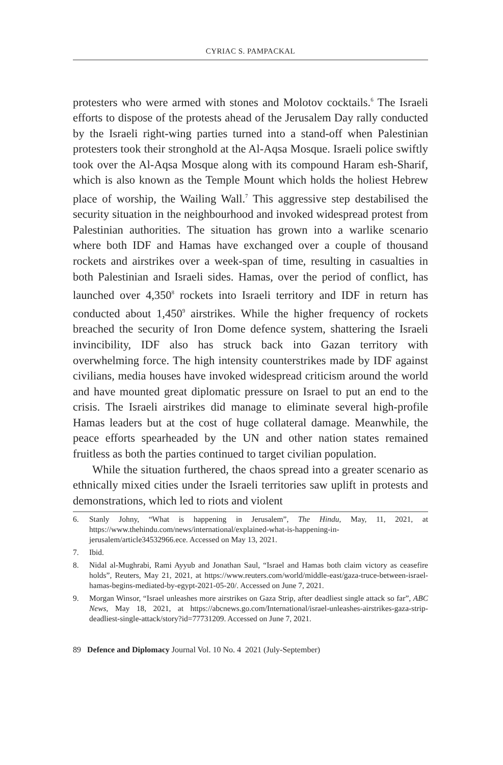CYRIAC S. PAMPACKAL
protesters who were armed with stones and Molotov cocktails.<sup>6</sup> The Israeli efforts to dispose of the protests ahead of the Jerusalem Day rally conducted by the Israeli right-wing parties turned into a stand-off when Palestinian protesters took their stronghold at the Al-Aqsa Mosque. Israeli police swiftly took over the Al-Aqsa Mosque along with its compound Haram esh-Sharif, which is also known as the Temple Mount which holds the holiest Hebrew place of worship, the Wailing Wall.<sup>7</sup> This aggressive step destabilised the security situation in the neighbourhood and invoked widespread protest from Palestinian authorities. The situation has grown into a warlike scenario where both IDF and Hamas have exchanged over a couple of thousand rockets and airstrikes over a week-span of time, resulting in casualties in both Palestinian and Israeli sides. Hamas, over the period of conflict, has launched over 4,350<sup>8</sup> rockets into Israeli territory and IDF in return has conducted about 1,450<sup>9</sup> airstrikes. While the higher frequency of rockets breached the security of Iron Dome defence system, shattering the Israeli invincibility, IDF also has struck back into Gazan territory with overwhelming force. The high intensity counterstrikes made by IDF against civilians, media houses have invoked widespread criticism around the world and have mounted great diplomatic pressure on Israel to put an end to the crisis. The Israeli airstrikes did manage to eliminate several high-profile Hamas leaders but at the cost of huge collateral damage. Meanwhile, the peace efforts spearheaded by the UN and other nation states remained fruitless as both the parties continued to target civilian population.
While the situation furthered, the chaos spread into a greater scenario as ethnically mixed cities under the Israeli territories saw uplift in protests and demonstrations, which led to riots and violent
6. Stanly Johny, “What is happening in Jerusalem”, The Hindu, May, 11, 2021, at https://www.thehindu.com/news/international/explained-what-is-happening-in-jerusalem/article34532966.ece. Accessed on May 13, 2021.
7. Ibid.
8. Nidal al-Mughrabi, Rami Ayyub and Jonathan Saul, “Israel and Hamas both claim victory as ceasefire holds”, Reuters, May 21, 2021, at https://www.reuters.com/world/middle-east/gaza-truce-between-israel-hamas-begins-mediated-by-egypt-2021-05-20/. Accessed on June 7, 2021.
9. Morgan Winsor, “Israel unleashes more airstrikes on Gaza Strip, after deadliest single attack so far”, ABC News, May 18, 2021, at https://abcnews.go.com/International/israel-unleashes-airstrikes-gaza-strip-deadliest-single-attack/story?id=77731209. Accessed on June 7, 2021.
89 Defence and Diplomacy Journal Vol. 10 No. 4 2021 (July-September)